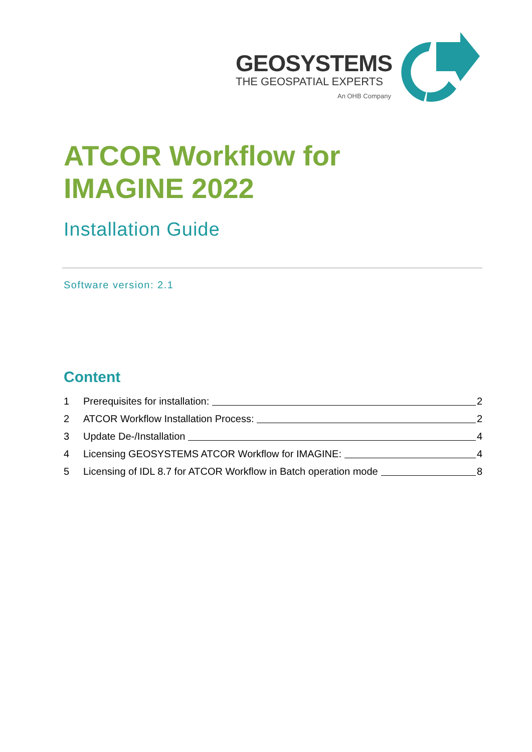GEOSYSTEMS
THE GEOSPATIAL EXPERTS
An OHB Company
ATCOR Workflow for
IMAGINE 2022
Installation Guide
Software version: 2.1
Content
1 Prerequisites for installation: 2
2 ATCOR Workflow Installation Process: 2
3 Update De-/Installation 4
4 Licensing GEOSYSTEMS ATCOR Workflow for IMAGINE: 4
5 Licensing of IDL 8.7 for ATCOR Workflow in Batch operation mode 8